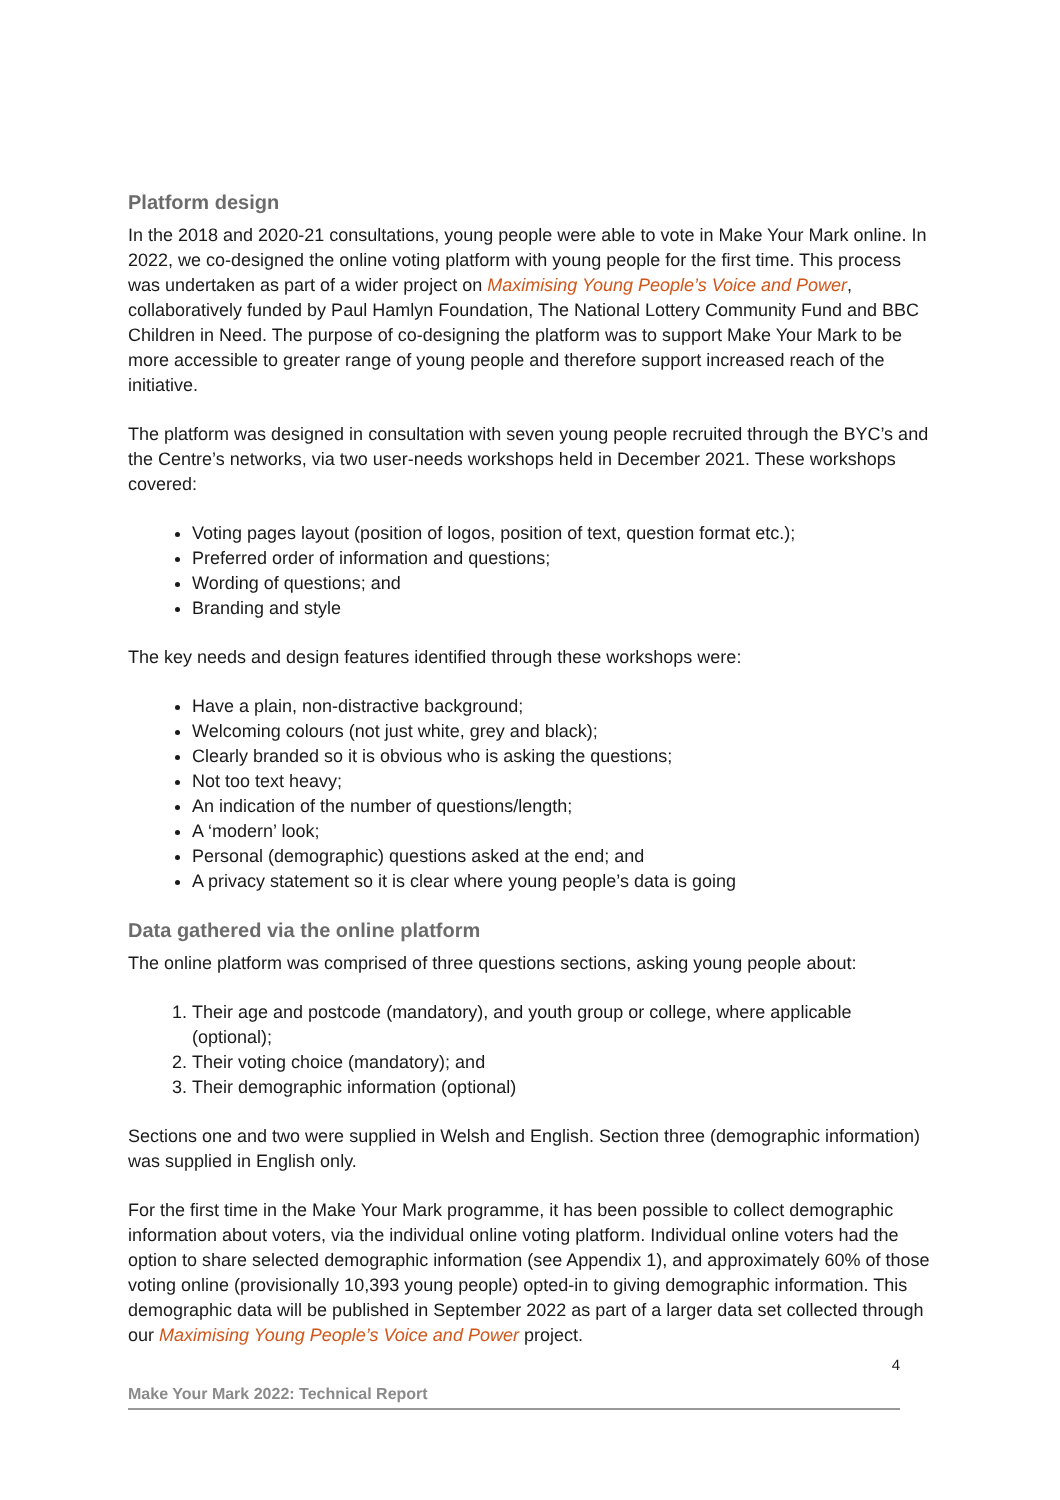Platform design
In the 2018 and 2020-21 consultations, young people were able to vote in Make Your Mark online. In 2022, we co-designed the online voting platform with young people for the first time. This process was undertaken as part of a wider project on Maximising Young People’s Voice and Power, collaboratively funded by Paul Hamlyn Foundation, The National Lottery Community Fund and BBC Children in Need. The purpose of co-designing the platform was to support Make Your Mark to be more accessible to greater range of young people and therefore support increased reach of the initiative.
The platform was designed in consultation with seven young people recruited through the BYC’s and the Centre’s networks, via two user-needs workshops held in December 2021. These workshops covered:
Voting pages layout (position of logos, position of text, question format etc.);
Preferred order of information and questions;
Wording of questions; and
Branding and style
The key needs and design features identified through these workshops were:
Have a plain, non-distractive background;
Welcoming colours (not just white, grey and black);
Clearly branded so it is obvious who is asking the questions;
Not too text heavy;
An indication of the number of questions/length;
A ‘modern’ look;
Personal (demographic) questions asked at the end; and
A privacy statement so it is clear where young people’s data is going
Data gathered via the online platform
The online platform was comprised of three questions sections, asking young people about:
1. Their age and postcode (mandatory), and youth group or college, where applicable (optional);
2. Their voting choice (mandatory); and
3. Their demographic information (optional)
Sections one and two were supplied in Welsh and English. Section three (demographic information) was supplied in English only.
For the first time in the Make Your Mark programme, it has been possible to collect demographic information about voters, via the individual online voting platform. Individual online voters had the option to share selected demographic information (see Appendix 1), and approximately 60% of those voting online (provisionally 10,393 young people) opted-in to giving demographic information. This demographic data will be published in September 2022 as part of a larger data set collected through our Maximising Young People’s Voice and Power project.
4
Make Your Mark 2022: Technical Report